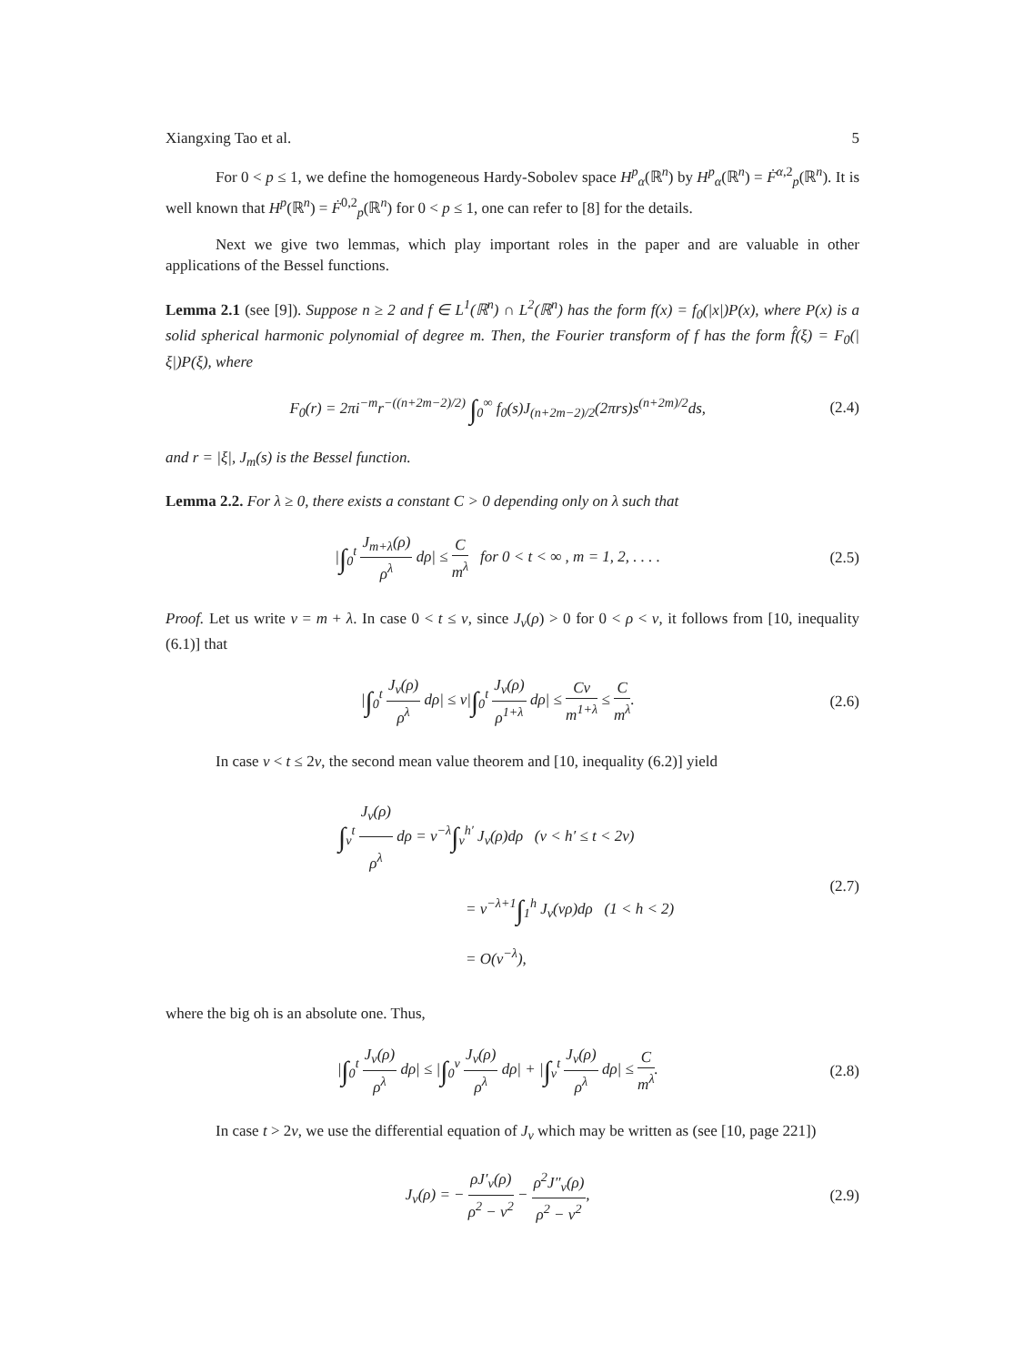Xiangxing Tao et al. 5
For 0 < p ≤ 1, we define the homogeneous Hardy-Sobolev space H<sup>p</sup><sub>α</sub>(ℝ<sup>n</sup>) by H<sup>p</sup><sub>α</sub>(ℝ<sup>n</sup>) = Ḟ<sup>α,2</sup><sub>p</sub>(ℝ<sup>n</sup>). It is well known that H<sup>p</sup>(ℝ<sup>n</sup>) = Ḟ<sup>0,2</sup><sub>p</sub>(ℝ<sup>n</sup>) for 0 < p ≤ 1, one can refer to [8] for the details.
Next we give two lemmas, which play important roles in the paper and are valuable in other applications of the Bessel functions.
Lemma 2.1 (see [9]). Suppose n ≥ 2 and f ∈ L<sup>1</sup>(ℝ<sup>n</sup>) ∩ L<sup>2</sup>(ℝ<sup>n</sup>) has the form f(x) = f<sub>0</sub>(|x|)P(x), where P(x) is a solid spherical harmonic polynomial of degree m. Then, the Fourier transform of f has the form f̂(ξ) = F<sub>0</sub>(|ξ|)P(ξ), where
F<sub>0</sub>(r) = 2πi<sup>−m</sup>r<sup>−((n+2m−2)/2)</sup> ∫<sub>0</sub><sup>∞</sup> f<sub>0</sub>(s)J<sub>(n+2m−2)/2</sub>(2πrs)s<sup>(n+2m)/2</sup>ds, (2.4)
and r = |ξ|, J<sub>m</sub>(s) is the Bessel function.
Lemma 2.2. For λ ≥ 0, there exists a constant C > 0 depending only on λ such that
|∫<sub>0</sub><sup>t</sup> J<sub>m+λ</sub>(ρ) ρ<sup>λ</sup> dρ| ≤ C m<sup>λ</sup> for 0 < t < ∞ , m = 1, 2, . . . . (2.5)
Proof. Let us write ν = m + λ. In case 0 < t ≤ ν, since J<sub>ν</sub>(ρ) > 0 for 0 < ρ < ν, it follows from [10, inequality (6.1)] that
|∫<sub>0</sub><sup>t</sup> J<sub>ν</sub>(ρ) ρ<sup>λ</sup> dρ| ≤ ν|∫<sub>0</sub><sup>t</sup> J<sub>ν</sub>(ρ) ρ<sup>1+λ</sup> dρ| ≤ Cν m<sup>1+λ</sup> ≤ C m<sup>λ</sup>. (2.6)
In case ν < t ≤ 2ν, the second mean value theorem and [10, inequality (6.2)] yield
∫<sub>ν</sub><sup>t</sup> J<sub>ν</sub>(ρ) ρ<sup>λ</sup> dρ = ν<sup>−λ</sup>∫<sub>ν</sub><sup>h′</sup> J<sub>ν</sub>(ρ)dρ (ν < h′ ≤ t < 2ν)
= ν<sup>−λ+1</sup>∫<sub>1</sub><sup>h</sup> J<sub>ν</sub>(νρ)dρ (1 < h < 2)
= O(ν<sup>−λ</sup>), (2.7)
where the big oh is an absolute one. Thus,
|∫<sub>0</sub><sup>t</sup> J<sub>ν</sub>(ρ) ρ<sup>λ</sup> dρ| ≤ |∫<sub>0</sub><sup>ν</sup> J<sub>ν</sub>(ρ) ρ<sup>λ</sup> dρ| + |∫<sub>ν</sub><sup>t</sup> J<sub>ν</sub>(ρ) ρ<sup>λ</sup> dρ| ≤ C m<sup>λ</sup>. (2.8)
In case t > 2ν, we use the differential equation of J<sub>ν</sub> which may be written as (see [10, page 221])
J<sub>ν</sub>(ρ) = − ρJ′<sub>ν</sub>(ρ) ρ<sup>2</sup> − ν<sup>2</sup> − ρ<sup>2</sup>J″<sub>ν</sub>(ρ) ρ<sup>2</sup> − ν<sup>2</sup>, (2.9)